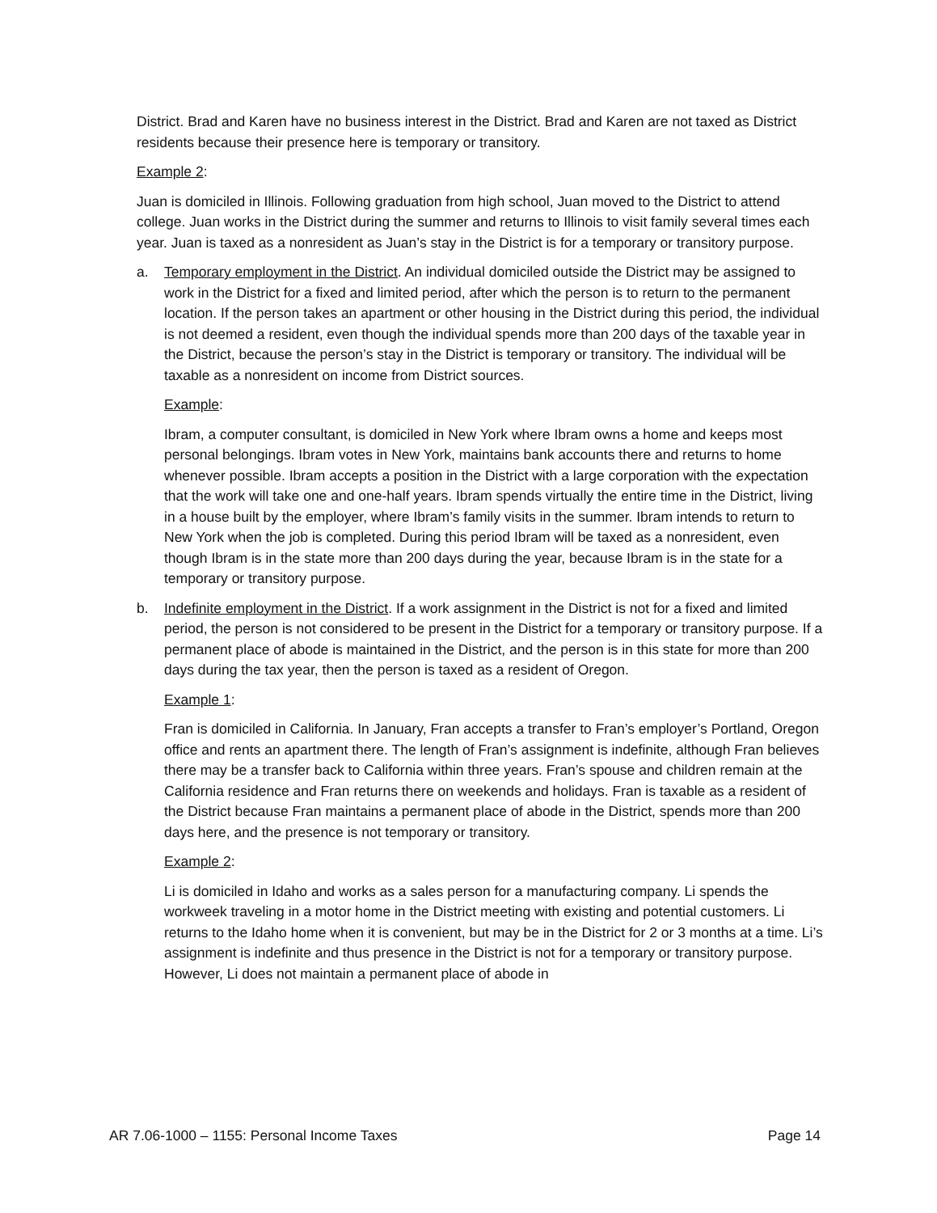District. Brad and Karen have no business interest in the District. Brad and Karen are not taxed as District residents because their presence here is temporary or transitory.
Example 2:
Juan is domiciled in Illinois. Following graduation from high school, Juan moved to the District to attend college. Juan works in the District during the summer and returns to Illinois to visit family several times each year. Juan is taxed as a nonresident as Juan’s stay in the District is for a temporary or transitory purpose.
a. Temporary employment in the District. An individual domiciled outside the District may be assigned to work in the District for a fixed and limited period, after which the person is to return to the permanent location. If the person takes an apartment or other housing in the District during this period, the individual is not deemed a resident, even though the individual spends more than 200 days of the taxable year in the District, because the person’s stay in the District is temporary or transitory. The individual will be taxable as a nonresident on income from District sources.
Example:
Ibram, a computer consultant, is domiciled in New York where Ibram owns a home and keeps most personal belongings. Ibram votes in New York, maintains bank accounts there and returns to home whenever possible. Ibram accepts a position in the District with a large corporation with the expectation that the work will take one and one-half years. Ibram spends virtually the entire time in the District, living in a house built by the employer, where Ibram’s family visits in the summer. Ibram intends to return to New York when the job is completed. During this period Ibram will be taxed as a nonresident, even though Ibram is in the state more than 200 days during the year, because Ibram is in the state for a temporary or transitory purpose.
b. Indefinite employment in the District. If a work assignment in the District is not for a fixed and limited period, the person is not considered to be present in the District for a temporary or transitory purpose. If a permanent place of abode is maintained in the District, and the person is in this state for more than 200 days during the tax year, then the person is taxed as a resident of Oregon.
Example 1:
Fran is domiciled in California. In January, Fran accepts a transfer to Fran’s employer’s Portland, Oregon office and rents an apartment there. The length of Fran’s assignment is indefinite, although Fran believes there may be a transfer back to California within three years. Fran’s spouse and children remain at the California residence and Fran returns there on weekends and holidays. Fran is taxable as a resident of the District because Fran maintains a permanent place of abode in the District, spends more than 200 days here, and the presence is not temporary or transitory.
Example 2:
Li is domiciled in Idaho and works as a sales person for a manufacturing company. Li spends the workweek traveling in a motor home in the District meeting with existing and potential customers. Li returns to the Idaho home when it is convenient, but may be in the District for 2 or 3 months at a time. Li’s assignment is indefinite and thus presence in the District is not for a temporary or transitory purpose. However, Li does not maintain a permanent place of abode in
AR 7.06-1000 – 1155: Personal Income Taxes Page 14